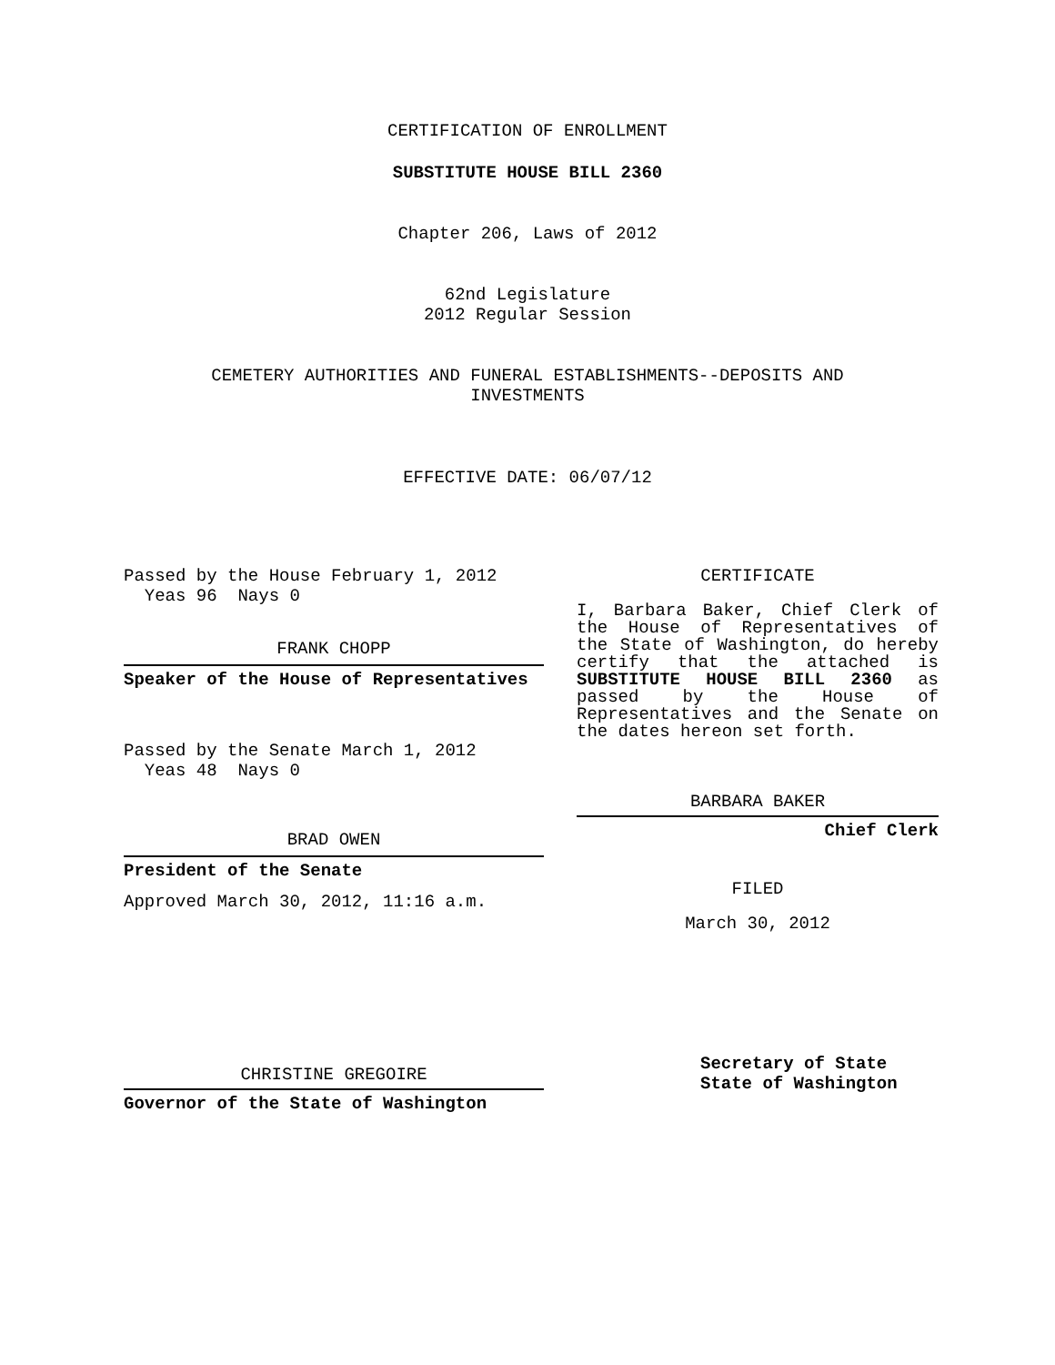CERTIFICATION OF ENROLLMENT
SUBSTITUTE HOUSE BILL 2360
Chapter 206, Laws of 2012
62nd Legislature
2012 Regular Session
CEMETERY AUTHORITIES AND FUNERAL ESTABLISHMENTS--DEPOSITS AND
INVESTMENTS
EFFECTIVE DATE: 06/07/12
Passed by the House February 1, 2012
Yeas 96 Nays 0
FRANK CHOPP
Speaker of the House of Representatives
Passed by the Senate March 1, 2012
Yeas 48 Nays 0
BRAD OWEN
President of the Senate
Approved March 30, 2012, 11:16 a.m.
CHRISTINE GREGOIRE
Governor of the State of Washington
CERTIFICATE
I, Barbara Baker, Chief Clerk of the House of Representatives of the State of Washington, do hereby certify that the attached is SUBSTITUTE HOUSE BILL 2360 as passed by the House of Representatives and the Senate on the dates hereon set forth.
BARBARA BAKER
Chief Clerk
FILED
March 30, 2012
Secretary of State
State of Washington